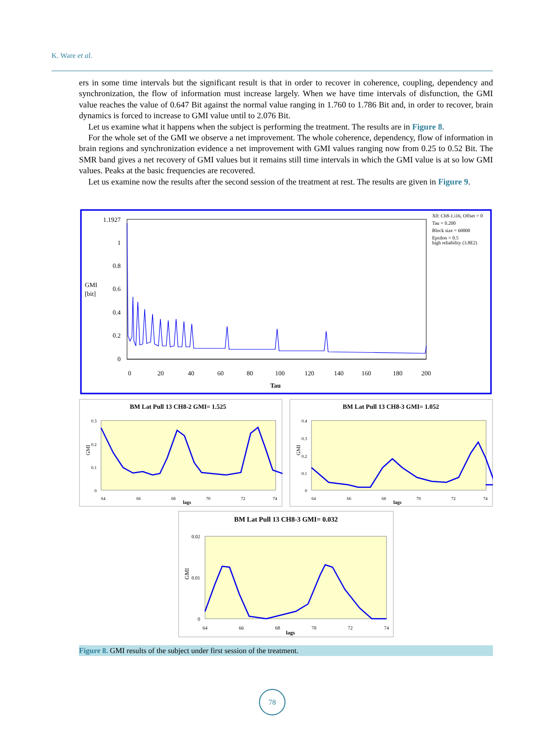K. Ware et al.
ers in some time intervals but the significant result is that in order to recover in coherence, coupling, dependency and synchronization, the flow of information must increase largely. When we have time intervals of disfunction, the GMI value reaches the value of 0.647 Bit against the normal value ranging in 1.760 to 1.786 Bit and, in order to recover, brain dynamics is forced to increase to GMI value until to 2.076 Bit.
Let us examine what it happens when the subject is performing the treatment. The results are in Figure 8.
For the whole set of the GMI we observe a net improvement. The whole coherence, dependency, flow of information in brain regions and synchronization evidence a net improvement with GMI values ranging now from 0.25 to 0.52 Bit. The SMR band gives a net recovery of GMI values but it remains still time intervals in which the GMI value is at so low GMI values. Peaks at the basic frequencies are recovered.
Let us examine now the results after the second session of the treatment at rest. The results are given in Figure 9.
1.1927
1
0.8
0.6
0.4
0.2
0
GMI
[bit]
0
20
40
60
80
100
120
140
160
180
200
Tau
X0: Ch8-1.i16, Offset = 0
Tau = 0.200
Block size = 60000
Epsilon = 0.5
high reliability (3.8E2)
BM Lat Pull 13 CH8-2 GMI= 1.525
0.3
0.2
0.1
0
GMI
64
66
68
70
72
74
lags
BM Lat Pull 13 CH8-3 GMI= 1.052
0.4
0.3
0.2
0.1
0
GMI
64
66
68
70
72
74
lags
BM Lat Pull 13 CH8-3 GMI= 0.032
0.02
0.01
0
GMI
64
66
68
70
72
74
lags
Figure 8. GMI results of the subject under first session of the treatment.
78